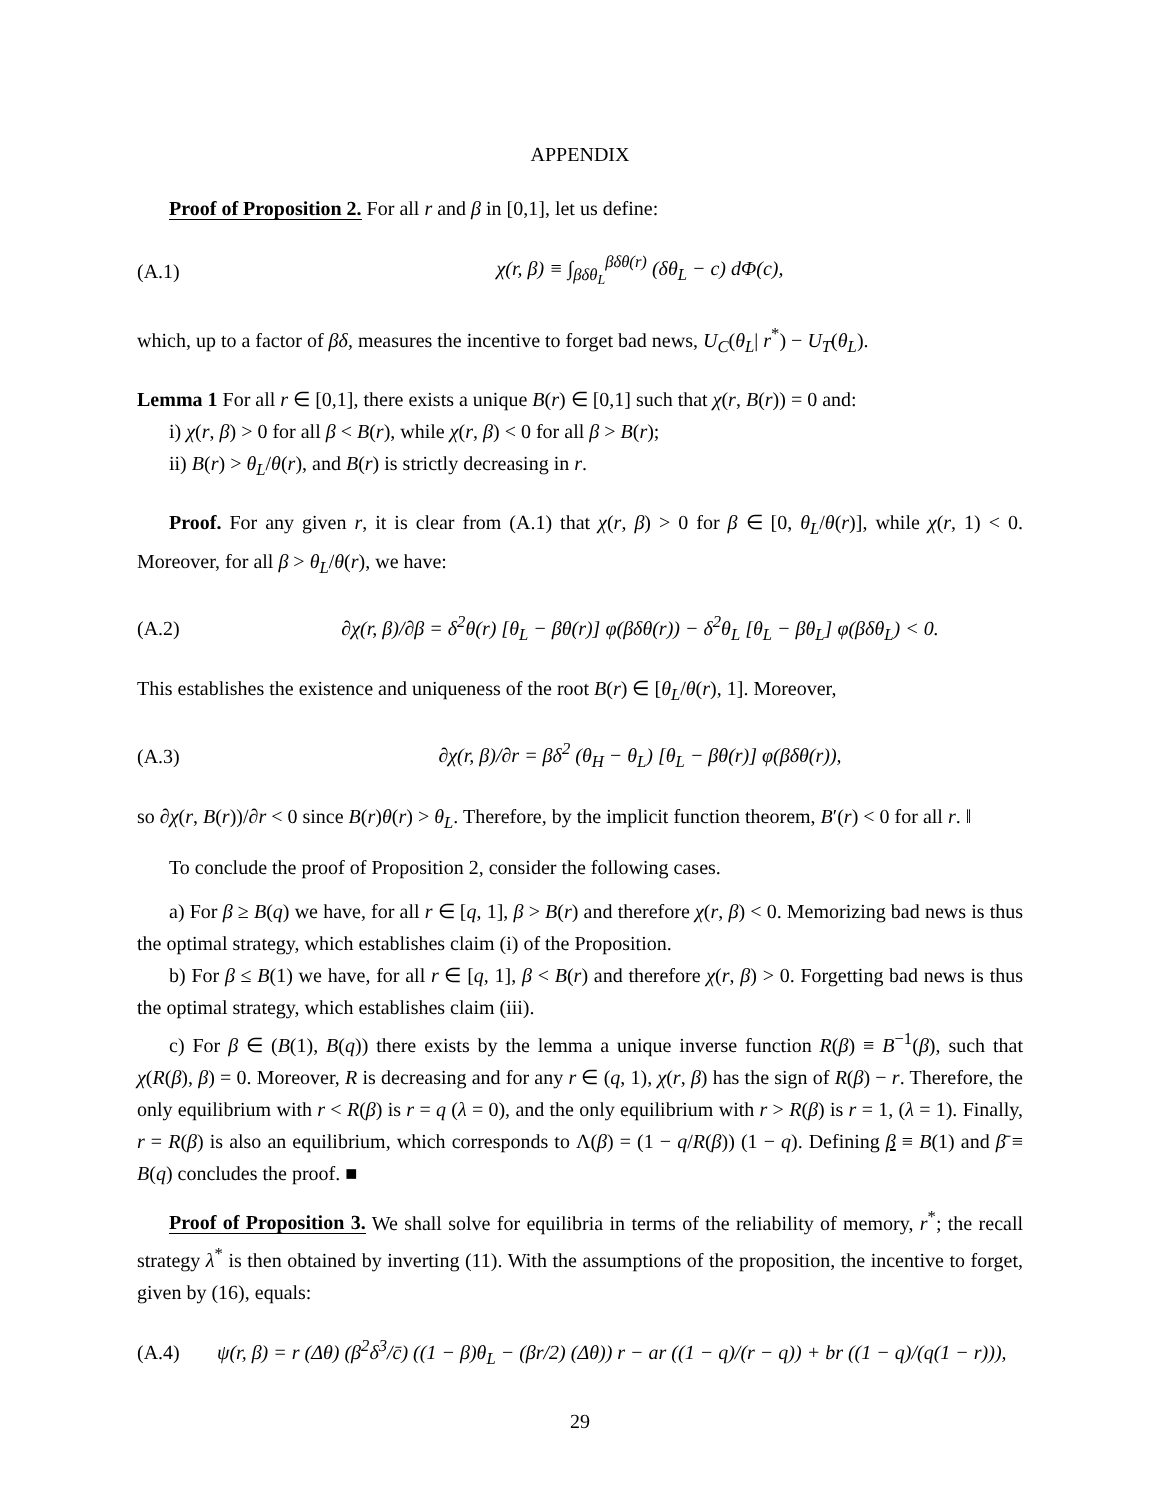APPENDIX
Proof of Proposition 2. For all r and β in [0,1], let us define:
(A.1) χ(r, β) ≡ ∫<sub>βδθ<sub>L</sub></sub><sup>βδθ(r)</sup> (δθ<sub>L</sub> − c) dΦ(c),
which, up to a factor of βδ, measures the incentive to forget bad news, U<sub>C</sub>(θ<sub>L</sub>| r<sup>*</sup>) − U<sub>T</sub>(θ<sub>L</sub>).
Lemma 1 For all r ∈ [0,1], there exists a unique B(r) ∈ [0,1] such that χ(r, B(r)) = 0 and:
i) χ(r, β) > 0 for all β < B(r), while χ(r, β) < 0 for all β > B(r);
ii) B(r) > θ<sub>L</sub>/θ(r), and B(r) is strictly decreasing in r.
Proof. For any given r, it is clear from (A.1) that χ(r, β) > 0 for β ∈ [0, θ<sub>L</sub>/θ(r)], while χ(r, 1) < 0. Moreover, for all β > θ<sub>L</sub>/θ(r), we have:
(A.2) ∂χ(r, β)/∂β = δ<sup>2</sup>θ(r) [θ<sub>L</sub> − βθ(r)] φ(βδθ(r)) − δ<sup>2</sup>θ<sub>L</sub> [θ<sub>L</sub> − βθ<sub>L</sub>] φ(βδθ<sub>L</sub>) < 0.
This establishes the existence and uniqueness of the root B(r) ∈ [θ<sub>L</sub>/θ(r), 1]. Moreover,
(A.3) ∂χ(r, β)/∂r = βδ<sup>2</sup> (θ<sub>H</sub> − θ<sub>L</sub>) [θ<sub>L</sub> − βθ(r)] φ(βδθ(r)),
so ∂χ(r, B(r))/∂r < 0 since B(r)θ(r) > θ<sub>L</sub>. Therefore, by the implicit function theorem, B′(r) < 0 for all r. ‖
To conclude the proof of Proposition 2, consider the following cases.
a) For β ≥ B(q) we have, for all r ∈ [q, 1], β > B(r) and therefore χ(r, β) < 0. Memorizing bad news is thus the optimal strategy, which establishes claim (i) of the Proposition.
b) For β ≤ B(1) we have, for all r ∈ [q, 1], β < B(r) and therefore χ(r, β) > 0. Forgetting bad news is thus the optimal strategy, which establishes claim (iii).
c) For β ∈ (B(1), B(q)) there exists by the lemma a unique inverse function R(β) ≡ B<sup>−1</sup>(β), such that χ(R(β), β) = 0. Moreover, R is decreasing and for any r ∈ (q, 1), χ(r, β) has the sign of R(β) − r. Therefore, the only equilibrium with r < R(β) is r = q (λ = 0), and the only equilibrium with r > R(β) is r = 1, (λ = 1). Finally, r = R(β) is also an equilibrium, which corresponds to Λ(β) = (1 − q/R(β)) (1 − q). Defining β ≡ B(1) and β̄ ≡ B(q) concludes the proof. ■
Proof of Proposition 3. We shall solve for equilibria in terms of the reliability of memory, r<sup>*</sup>; the recall strategy λ<sup>*</sup> is then obtained by inverting (11). With the assumptions of the proposition, the incentive to forget, given by (16), equals:
(A.4) ψ(r, β) = r (Δθ) (β<sup>2</sup>δ<sup>3</sup>/c̄) ((1 − β)θ<sub>L</sub> − (βr/2) (Δθ)) r − ar ((1 − q)/(r − q)) + br ((1 − q)/(q(1 − r))),
29